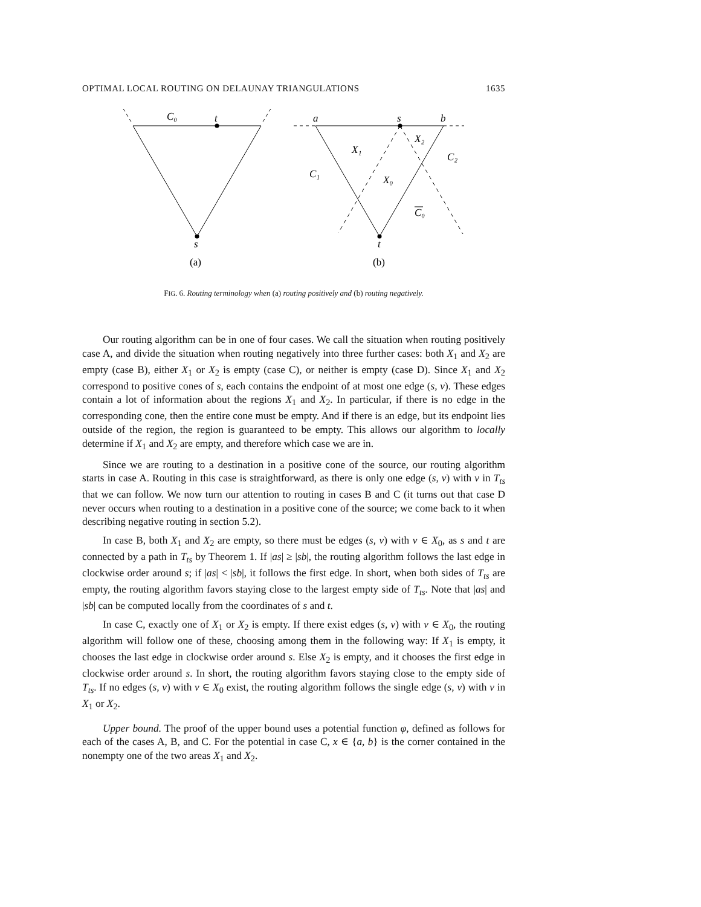OPTIMAL LOCAL ROUTING ON DELAUNAY TRIANGULATIONS 1635
C₀
t
s
a
s
b
X₁
X₂
C₂
C₁
X₀
C₀
t
(a)
(b)
FIG. 6. Routing terminology when (a) routing positively and (b) routing negatively.
Our routing algorithm can be in one of four cases. We call the situation when routing positively case A, and divide the situation when routing negatively into three further cases: both X<sub>1</sub> and X<sub>2</sub> are empty (case B), either X<sub>1</sub> or X<sub>2</sub> is empty (case C), or neither is empty (case D). Since X<sub>1</sub> and X<sub>2</sub> correspond to positive cones of s, each contains the endpoint of at most one edge (s, v). These edges contain a lot of information about the regions X<sub>1</sub> and X<sub>2</sub>. In particular, if there is no edge in the corresponding cone, then the entire cone must be empty. And if there is an edge, but its endpoint lies outside of the region, the region is guaranteed to be empty. This allows our algorithm to locally determine if X<sub>1</sub> and X<sub>2</sub> are empty, and therefore which case we are in.
Since we are routing to a destination in a positive cone of the source, our routing algorithm starts in case A. Routing in this case is straightforward, as there is only one edge (s, v) with v in T<sub>ts</sub> that we can follow. We now turn our attention to routing in cases B and C (it turns out that case D never occurs when routing to a destination in a positive cone of the source; we come back to it when describing negative routing in section 5.2).
In case B, both X<sub>1</sub> and X<sub>2</sub> are empty, so there must be edges (s, v) with v ∈ X<sub>0</sub>, as s and t are connected by a path in T<sub>ts</sub> by Theorem 1. If |as| ≥ |sb|, the routing algorithm follows the last edge in clockwise order around s; if |as| < |sb|, it follows the first edge. In short, when both sides of T<sub>ts</sub> are empty, the routing algorithm favors staying close to the largest empty side of T<sub>ts</sub>. Note that |as| and |sb| can be computed locally from the coordinates of s and t.
In case C, exactly one of X<sub>1</sub> or X<sub>2</sub> is empty. If there exist edges (s, v) with v ∈ X<sub>0</sub>, the routing algorithm will follow one of these, choosing among them in the following way: If X<sub>1</sub> is empty, it chooses the last edge in clockwise order around s. Else X<sub>2</sub> is empty, and it chooses the first edge in clockwise order around s. In short, the routing algorithm favors staying close to the empty side of T<sub>ts</sub>. If no edges (s, v) with v ∈ X<sub>0</sub> exist, the routing algorithm follows the single edge (s, v) with v in X<sub>1</sub> or X<sub>2</sub>.
Upper bound. The proof of the upper bound uses a potential function φ, defined as follows for each of the cases A, B, and C. For the potential in case C, x ∈ {a, b} is the corner contained in the nonempty one of the two areas X<sub>1</sub> and X<sub>2</sub>.